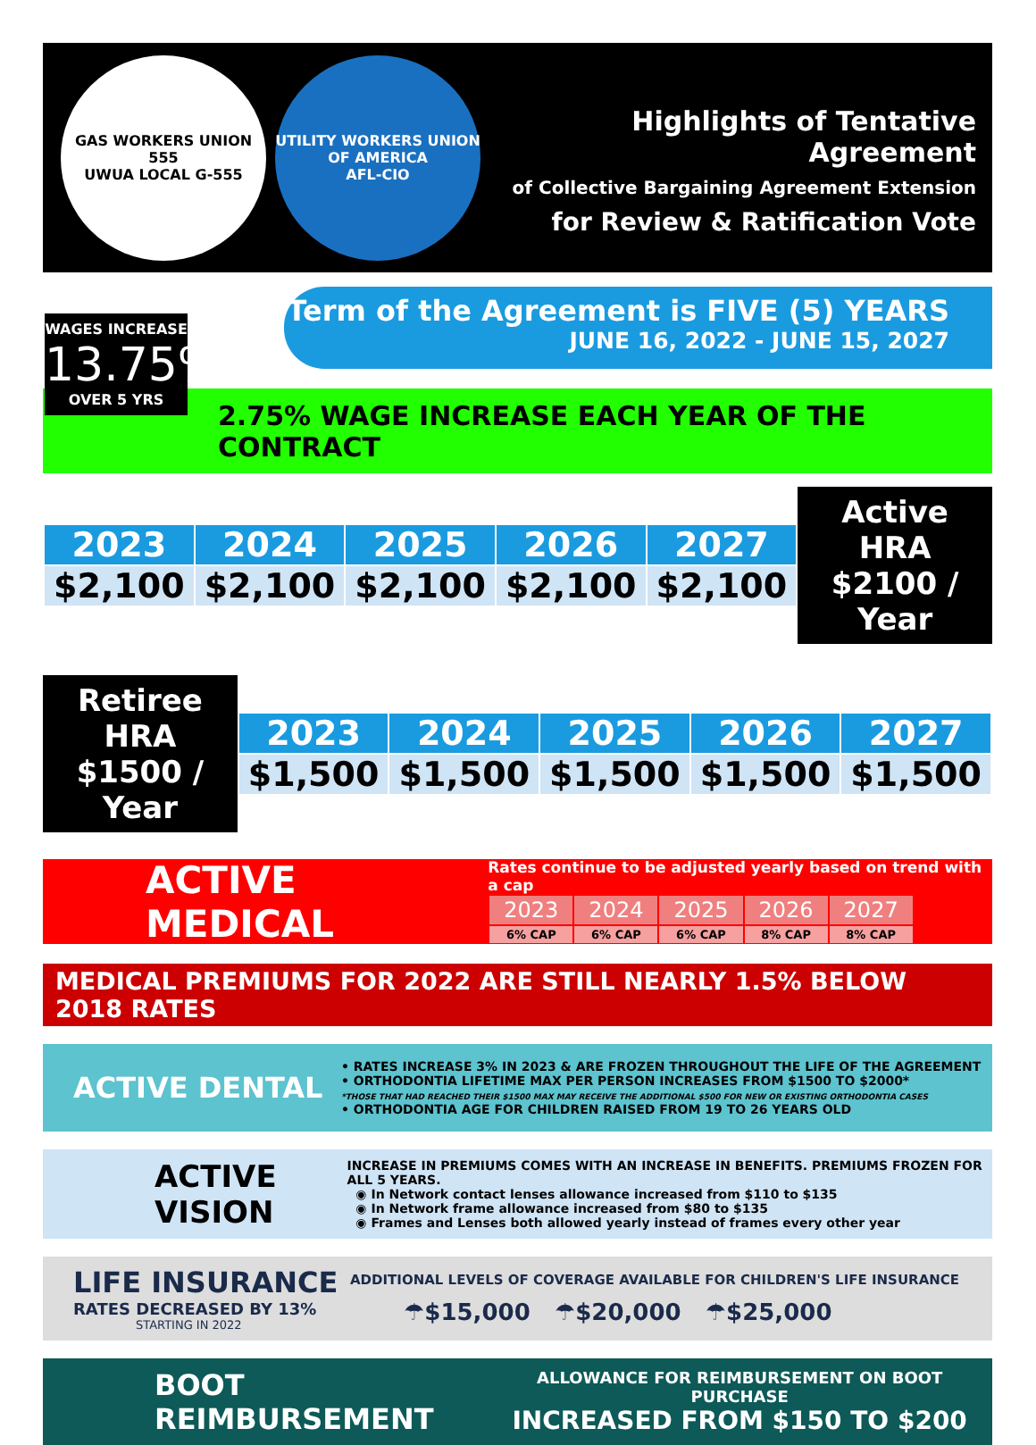GAS WORKERS UNION
555
UWUA LOCAL G-555
UTILITY WORKERS UNION OF AMERICA
AFL-CIO
Highlights of Tentative Agreement
of Collective Bargaining Agreement Extension
for Review & Ratification Vote
Term of the Agreement is FIVE (5) YEARS
JUNE 16, 2022 - JUNE 15, 2027
WAGES INCREASE
13.75%
OVER 5 YRS
2.75% WAGE INCREASE EACH YEAR OF THE CONTRACT
| 2023 | 2024 | 2025 | 2026 | 2027 |
| $2,100 | $2,100 | $2,100 | $2,100 | $2,100 |
Active HRA
$2100 / Year
Retiree HRA
$1500 / Year
| 2023 | 2024 | 2025 | 2026 | 2027 |
| $1,500 | $1,500 | $1,500 | $1,500 | $1,500 |
ACTIVE MEDICAL
Rates continue to be adjusted yearly based on trend with a cap
| 2023 | 2024 | 2025 | 2026 | 2027 |
| 6% CAP | 6% CAP | 6% CAP | 8% CAP | 8% CAP |
MEDICAL PREMIUMS FOR 2022 ARE STILL NEARLY 1.5% BELOW 2018 RATES
ACTIVE DENTAL
• RATES INCREASE 3% IN 2023 & ARE FROZEN THROUGHOUT THE LIFE OF THE AGREEMENT
• ORTHODONTIA LIFETIME MAX PER PERSON INCREASES FROM $1500 TO $2000*
*THOSE THAT HAD REACHED THEIR $1500 MAX MAY RECEIVE THE ADDITIONAL $500 FOR NEW OR EXISTING ORTHODONTIA CASES
• ORTHODONTIA AGE FOR CHILDREN RAISED FROM 19 TO 26 YEARS OLD
ACTIVE VISION
INCREASE IN PREMIUMS COMES WITH AN INCREASE IN BENEFITS. PREMIUMS FROZEN FOR ALL 5 YEARS.
◉ In Network contact lenses allowance increased from $110 to $135
◉ In Network frame allowance increased from $80 to $135
◉ Frames and Lenses both allowed yearly instead of frames every other year
LIFE INSURANCE
RATES DECREASED BY 13%
STARTING IN 2022
ADDITIONAL LEVELS OF COVERAGE AVAILABLE FOR CHILDREN'S LIFE INSURANCE
☂$15,000 ☂$20,000 ☂$25,000
BOOT REIMBURSEMENT
ALLOWANCE FOR REIMBURSEMENT ON BOOT PURCHASE
INCREASED FROM $150 TO $200